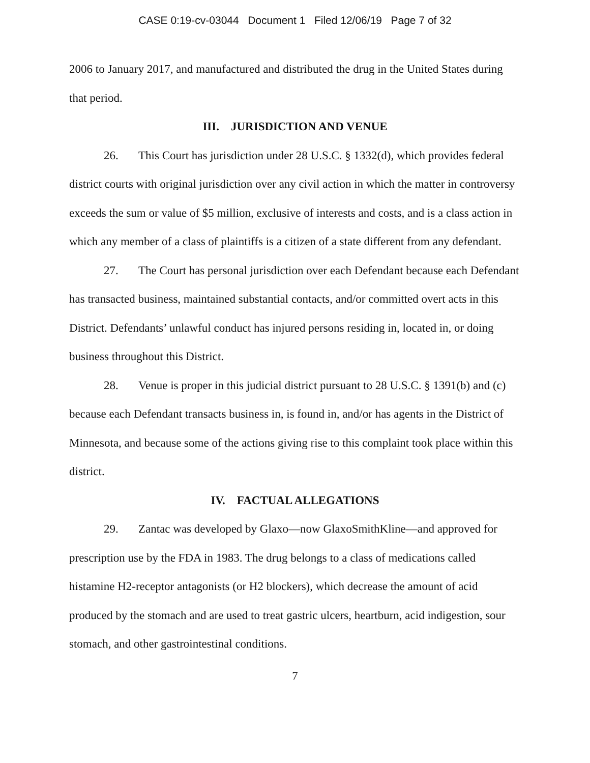CASE 0:19-cv-03044 Document 1 Filed 12/06/19 Page 7 of 32
2006 to January 2017, and manufactured and distributed the drug in the United States during that period.
III. JURISDICTION AND VENUE
26. This Court has jurisdiction under 28 U.S.C. § 1332(d), which provides federal district courts with original jurisdiction over any civil action in which the matter in controversy exceeds the sum or value of $5 million, exclusive of interests and costs, and is a class action in which any member of a class of plaintiffs is a citizen of a state different from any defendant.
27. The Court has personal jurisdiction over each Defendant because each Defendant has transacted business, maintained substantial contacts, and/or committed overt acts in this District. Defendants’ unlawful conduct has injured persons residing in, located in, or doing business throughout this District.
28. Venue is proper in this judicial district pursuant to 28 U.S.C. § 1391(b) and (c) because each Defendant transacts business in, is found in, and/or has agents in the District of Minnesota, and because some of the actions giving rise to this complaint took place within this district.
IV. FACTUAL ALLEGATIONS
29. Zantac was developed by Glaxo—now GlaxoSmithKline—and approved for prescription use by the FDA in 1983. The drug belongs to a class of medications called histamine H2-receptor antagonists (or H2 blockers), which decrease the amount of acid produced by the stomach and are used to treat gastric ulcers, heartburn, acid indigestion, sour stomach, and other gastrointestinal conditions.
7